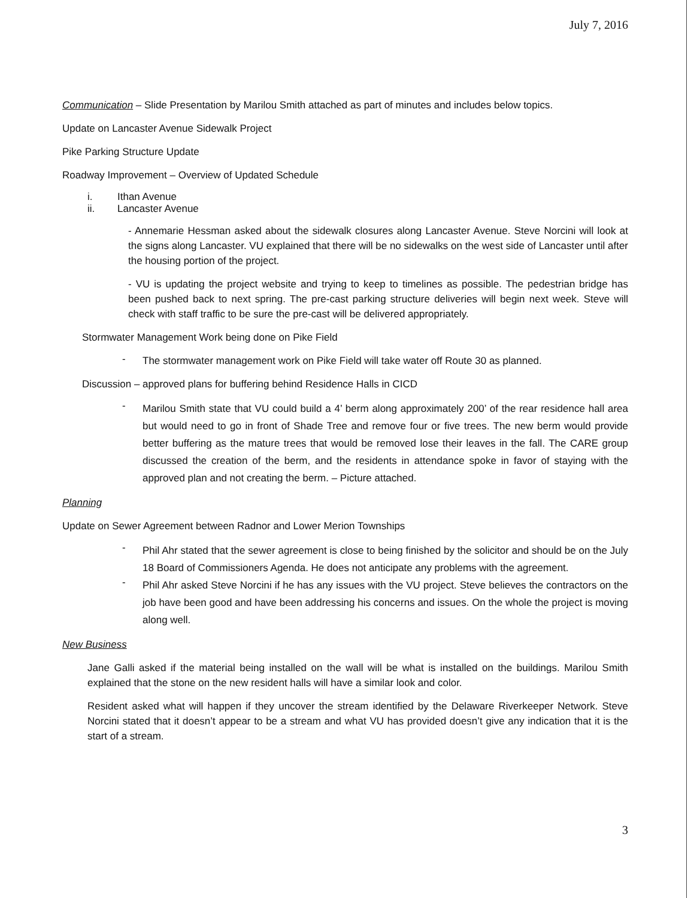July 7, 2016
Communication – Slide Presentation by Marilou Smith attached as part of minutes and includes below topics.
Update on Lancaster Avenue Sidewalk Project
Pike Parking Structure Update
Roadway Improvement – Overview of Updated Schedule
i. Ithan Avenue
ii. Lancaster Avenue
- Annemarie Hessman asked about the sidewalk closures along Lancaster Avenue. Steve Norcini will look at the signs along Lancaster. VU explained that there will be no sidewalks on the west side of Lancaster until after the housing portion of the project.
- VU is updating the project website and trying to keep to timelines as possible. The pedestrian bridge has been pushed back to next spring. The pre-cast parking structure deliveries will begin next week. Steve will check with staff traffic to be sure the pre-cast will be delivered appropriately.
Stormwater Management Work being done on Pike Field
-
The stormwater management work on Pike Field will take water off Route 30 as planned.
Discussion – approved plans for buffering behind Residence Halls in CICD
-
Marilou Smith state that VU could build a 4’ berm along approximately 200’ of the rear residence hall area but would need to go in front of Shade Tree and remove four or five trees. The new berm would provide better buffering as the mature trees that would be removed lose their leaves in the fall. The CARE group discussed the creation of the berm, and the residents in attendance spoke in favor of staying with the approved plan and not creating the berm. – Picture attached.
Planning
Update on Sewer Agreement between Radnor and Lower Merion Townships
-
Phil Ahr stated that the sewer agreement is close to being finished by the solicitor and should be on the July 18 Board of Commissioners Agenda. He does not anticipate any problems with the agreement.
-
Phil Ahr asked Steve Norcini if he has any issues with the VU project. Steve believes the contractors on the job have been good and have been addressing his concerns and issues. On the whole the project is moving along well.
New Business
Jane Galli asked if the material being installed on the wall will be what is installed on the buildings. Marilou Smith explained that the stone on the new resident halls will have a similar look and color.
Resident asked what will happen if they uncover the stream identified by the Delaware Riverkeeper Network. Steve Norcini stated that it doesn’t appear to be a stream and what VU has provided doesn’t give any indication that it is the start of a stream.
3